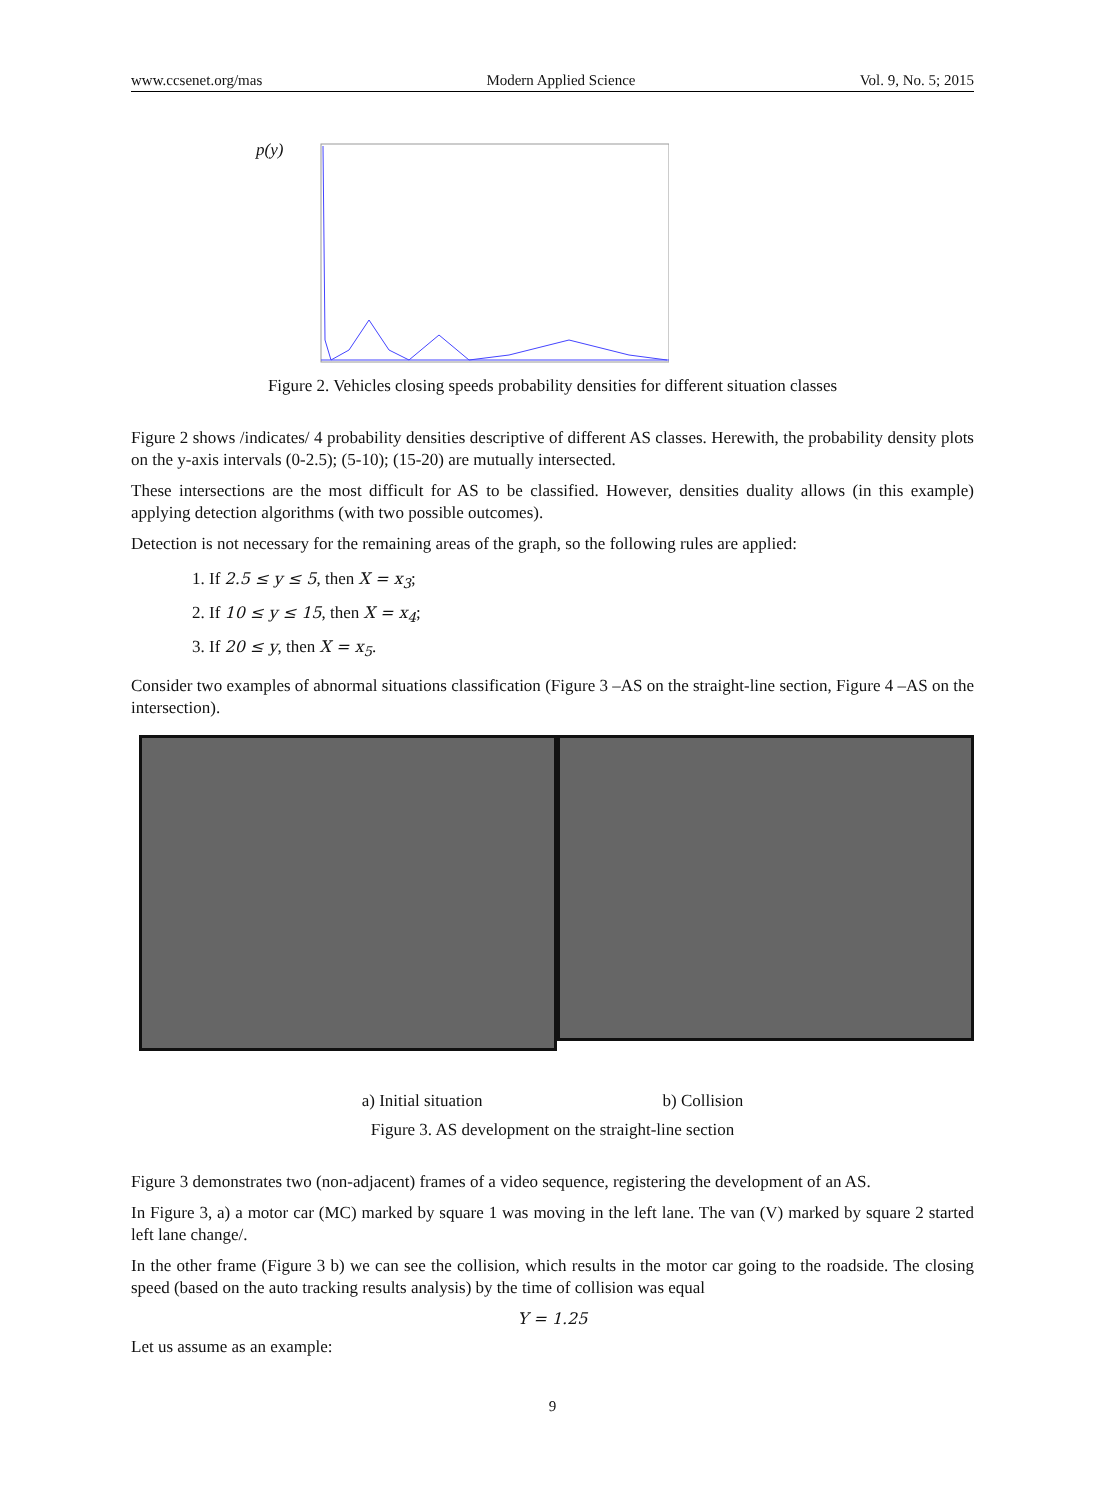www.ccsenet.org/mas Modern Applied Science Vol. 9, No. 5; 2015
p(y)
Figure 2. Vehicles closing speeds probability densities for different situation classes
Figure 2 shows /indicates/ 4 probability densities descriptive of different AS classes. Herewith, the probability density plots on the y-axis intervals (0-2.5); (5-10); (15-20) are mutually intersected.
These intersections are the most difficult for AS to be classified. However, densities duality allows (in this example) applying detection algorithms (with two possible outcomes).
Detection is not necessary for the remaining areas of the graph, so the following rules are applied:
1. If 2.5 ≤ y ≤ 5, then X = x<sub>3</sub>;
2. If 10 ≤ y ≤ 15, then X = x<sub>4</sub>;
3. If 20 ≤ y, then X = x<sub>5</sub>.
Consider two examples of abnormal situations classification (Figure 3 –AS on the straight-line section, Figure 4 –AS on the intersection).
a) Initial situation b) Collision
Figure 3. AS development on the straight-line section
Figure 3 demonstrates two (non-adjacent) frames of a video sequence, registering the development of an AS.
In Figure 3, a) a motor car (MC) marked by square 1 was moving in the left lane. The van (V) marked by square 2 started left lane change/.
In the other frame (Figure 3 b) we can see the collision, which results in the motor car going to the roadside. The closing speed (based on the auto tracking results analysis) by the time of collision was equal
Y = 1.25
Let us assume as an example:
9